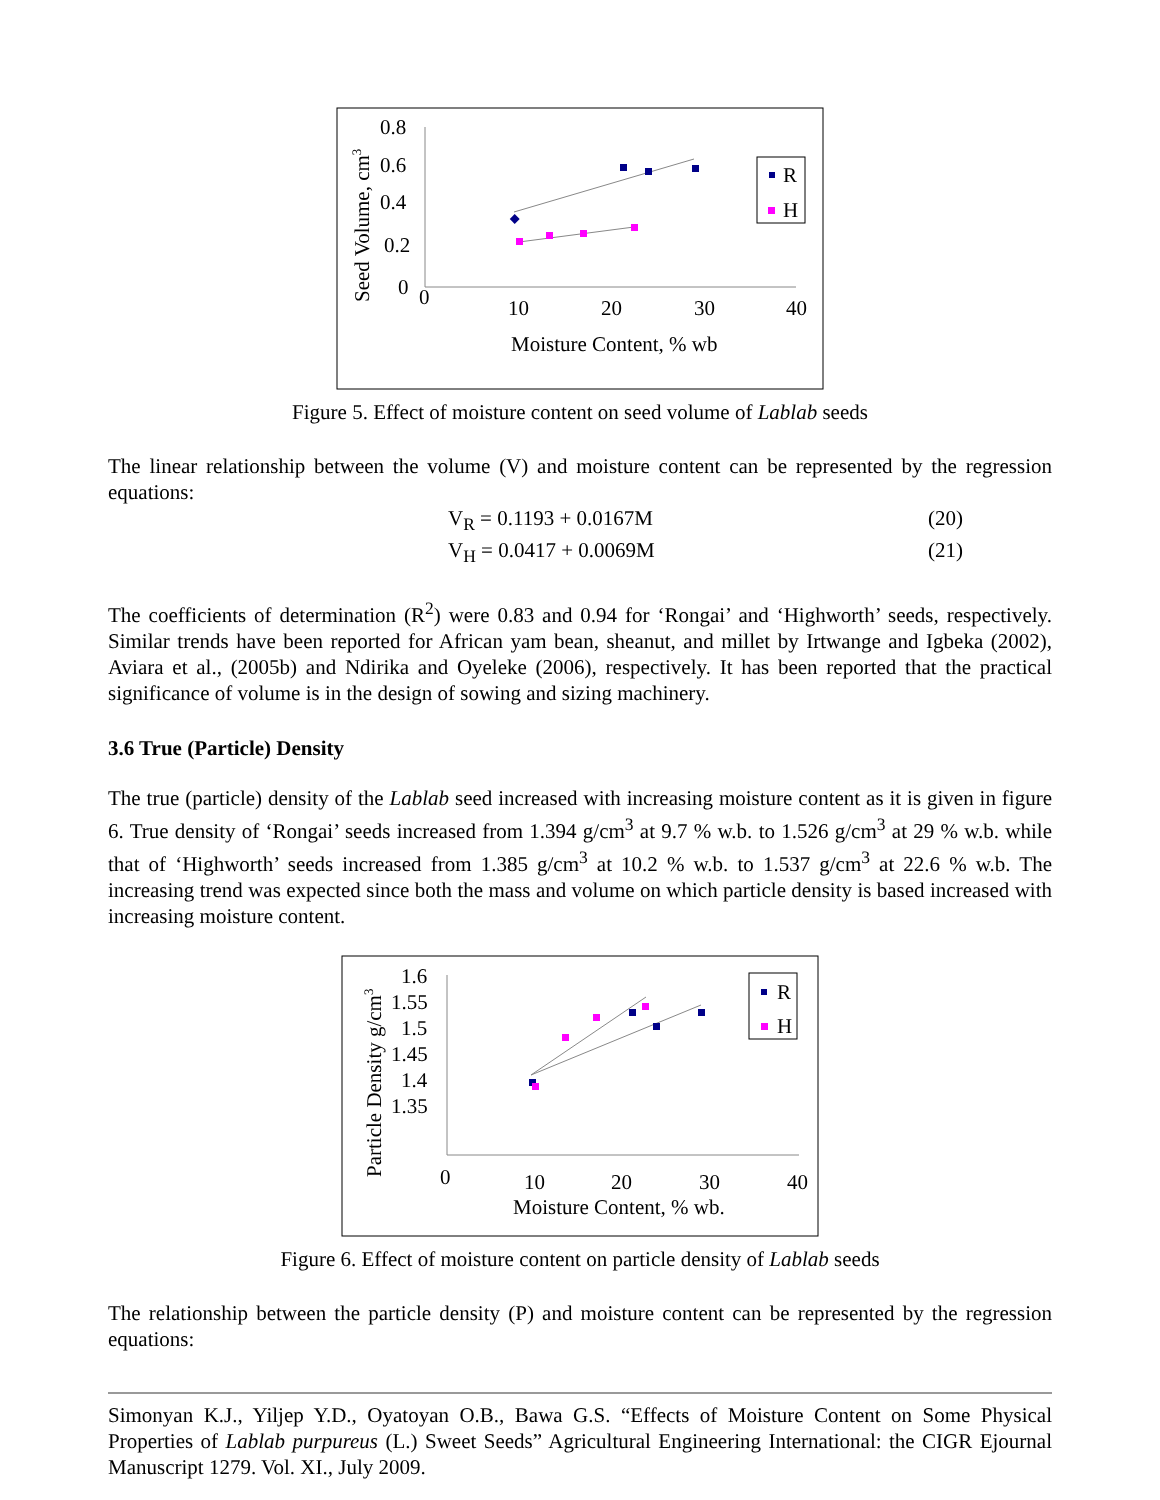0.8
0.6
0.4
0.2
0
0
10
20
30
40
Moisture Content, % wb
Seed Volume, cm3
R
H
Figure 5. Effect of moisture content on seed volume of Lablab seeds
The linear relationship between the volume (V) and moisture content can be represented by the regression equations:
V<sub>R</sub> = 0.1193 + 0.0167M (20)
V<sub>H</sub> = 0.0417 + 0.0069M (21)
The coefficients of determination (R<sup>2</sup>) were 0.83 and 0.94 for ‘Rongai’ and ‘Highworth’ seeds, respectively. Similar trends have been reported for African yam bean, sheanut, and millet by Irtwange and Igbeka (2002), Aviara et al., (2005b) and Ndirika and Oyeleke (2006), respectively. It has been reported that the practical significance of volume is in the design of sowing and sizing machinery.
3.6 True (Particle) Density
The true (particle) density of the Lablab seed increased with increasing moisture content as it is given in figure 6. True density of ‘Rongai’ seeds increased from 1.394 g/cm<sup>3</sup> at 9.7 % w.b. to 1.526 g/cm<sup>3</sup> at 29 % w.b. while that of ‘Highworth’ seeds increased from 1.385 g/cm<sup>3</sup> at 10.2 % w.b. to 1.537 g/cm<sup>3</sup> at 22.6 % w.b. The increasing trend was expected since both the mass and volume on which particle density is based increased with increasing moisture content.
1.6
1.55
1.5
1.45
1.4
1.35
0
10
20
30
40
Moisture Content, % wb.
Particle Density g/cm3
R
H
Figure 6. Effect of moisture content on particle density of Lablab seeds
The relationship between the particle density (P) and moisture content can be represented by the regression equations:
Simonyan K.J., Yiljep Y.D., Oyatoyan O.B., Bawa G.S. “Effects of Moisture Content on Some Physical Properties of Lablab purpureus (L.) Sweet Seeds” Agricultural Engineering International: the CIGR Ejournal Manuscript 1279. Vol. XI., July 2009.